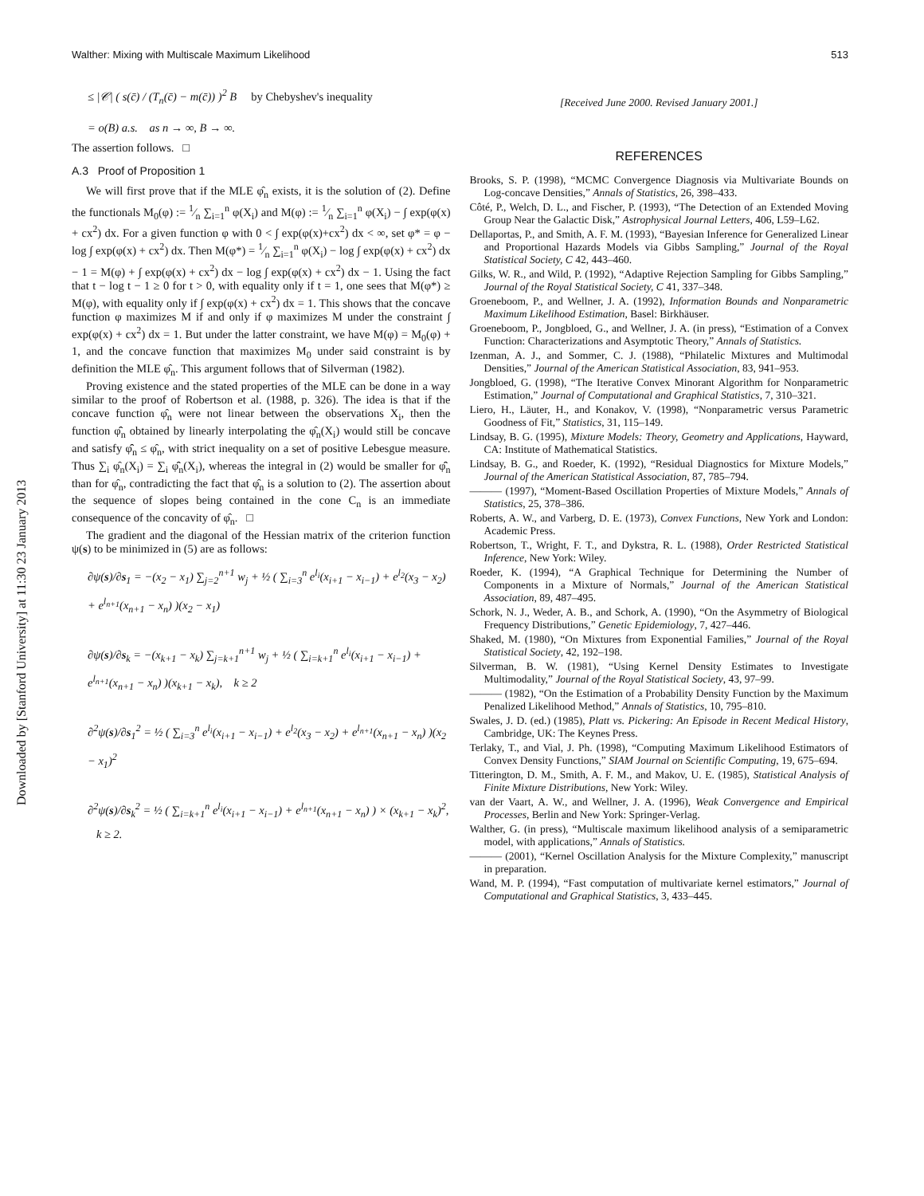Walther: Mixing with Multiscale Maximum Likelihood 513
Downloaded by [Stanford University] at 11:30 23 January 2013
≤ |𝒞| ( s(c̄) / (T<sub>n</sub>(c̄) − m(c̄)) )<sup>2</sup> B by Chebyshev's inequality
= o(B) a.s. as n → ∞, B → ∞.
The assertion follows. □
A.3 Proof of Proposition 1
We will first prove that if the MLE φ̂<sub>n</sub> exists, it is the solution of (2). Define the functionals M<sub>0</sub>(φ) := 1⁄n ∑<sub>i=1</sub><sup>n</sup> φ(X<sub>i</sub>) and M(φ) := 1⁄n ∑<sub>i=1</sub><sup>n</sup> φ(X<sub>i</sub>) − ∫ exp(φ(x) + cx<sup>2</sup>) dx. For a given function φ with 0 < ∫ exp(φ(x)+cx<sup>2</sup>) dx < ∞, set φ* = φ − log ∫ exp(φ(x) + cx<sup>2</sup>) dx. Then M(φ*) = 1⁄n ∑<sub>i=1</sub><sup>n</sup> φ(X<sub>i</sub>) − log ∫ exp(φ(x) + cx<sup>2</sup>) dx − 1 = M(φ) + ∫ exp(φ(x) + cx<sup>2</sup>) dx − log ∫ exp(φ(x) + cx<sup>2</sup>) dx − 1. Using the fact that t − log t − 1 ≥ 0 for t > 0, with equality only if t = 1, one sees that M(φ*) ≥ M(φ), with equality only if ∫ exp(φ(x) + cx<sup>2</sup>) dx = 1. This shows that the concave function φ maximizes M if and only if φ maximizes M under the constraint ∫ exp(φ(x) + cx<sup>2</sup>) dx = 1. But under the latter constraint, we have M(φ) = M<sub>0</sub>(φ) + 1, and the concave function that maximizes M<sub>0</sub> under said constraint is by definition the MLE φ̂<sub>n</sub>. This argument follows that of Silverman (1982).
Proving existence and the stated properties of the MLE can be done in a way similar to the proof of Robertson et al. (1988, p. 326). The idea is that if the concave function φ̂<sub>n</sub> were not linear between the observations X<sub>i</sub>, then the function φ̂̂<sub>n</sub> obtained by linearly interpolating the φ̂<sub>n</sub>(X<sub>i</sub>) would still be concave and satisfy φ̂̂<sub>n</sub> ≤ φ̂<sub>n</sub>, with strict inequality on a set of positive Lebesgue measure. Thus ∑<sub>i</sub> φ̂<sub>n</sub>(X<sub>i</sub>) = ∑<sub>i</sub> φ̂̂<sub>n</sub>(X<sub>i</sub>), whereas the integral in (2) would be smaller for φ̂̂<sub>n</sub> than for φ̂<sub>n</sub>, contradicting the fact that φ̂<sub>n</sub> is a solution to (2). The assertion about the sequence of slopes being contained in the cone C<sub>n</sub> is an immediate consequence of the concavity of φ̂<sub>n</sub>. □
The gradient and the diagonal of the Hessian matrix of the criterion function ψ(s) to be minimized in (5) are as follows:
∂ψ(s)/∂s<sub>1</sub> = −(x<sub>2</sub> − x<sub>1</sub>) ∑<sub>j=2</sub><sup>n+1</sup> w<sub>j</sub> + ½ ( ∑<sub>i=3</sub><sup>n</sup> e<sup>l<sub>i</sub></sup>(x<sub>i+1</sub> − x<sub>i−1</sub>) + e<sup>l<sub>2</sub></sup>(x<sub>3</sub> − x<sub>2</sub>) + e<sup>l<sub>n+1</sub></sup>(x<sub>n+1</sub> − x<sub>n</sub>) )(x<sub>2</sub> − x<sub>1</sub>)
∂ψ(s)/∂s<sub>k</sub> = −(x<sub>k+1</sub> − x<sub>k</sub>) ∑<sub>j=k+1</sub><sup>n+1</sup> w<sub>j</sub> + ½ ( ∑<sub>i=k+1</sub><sup>n</sup> e<sup>l<sub>i</sub></sup>(x<sub>i+1</sub> − x<sub>i−1</sub>) + e<sup>l<sub>n+1</sub></sup>(x<sub>n+1</sub> − x<sub>n</sub>) )(x<sub>k+1</sub> − x<sub>k</sub>), k ≥ 2
∂<sup>2</sup>ψ(s)/∂s<sub>1</sub><sup>2</sup> = ½ ( ∑<sub>i=3</sub><sup>n</sup> e<sup>l<sub>i</sub></sup>(x<sub>i+1</sub> − x<sub>i−1</sub>) + e<sup>l<sub>2</sub></sup>(x<sub>3</sub> − x<sub>2</sub>) + e<sup>l<sub>n+1</sub></sup>(x<sub>n+1</sub> − x<sub>n</sub>) )(x<sub>2</sub> − x<sub>1</sub>)<sup>2</sup>
∂<sup>2</sup>ψ(s)/∂s<sub>k</sub><sup>2</sup> = ½ ( ∑<sub>i=k+1</sub><sup>n</sup> e<sup>l<sub>i</sub></sup>(x<sub>i+1</sub> − x<sub>i−1</sub>) + e<sup>l<sub>n+1</sub></sup>(x<sub>n+1</sub> − x<sub>n</sub>) ) × (x<sub>k+1</sub> − x<sub>k</sub>)<sup>2</sup>, k ≥ 2.
[Received June 2000. Revised January 2001.]
REFERENCES
Brooks, S. P. (1998), “MCMC Convergence Diagnosis via Multivariate Bounds on Log-concave Densities,” Annals of Statistics, 26, 398–433.
Côté, P., Welch, D. L., and Fischer, P. (1993), “The Detection of an Extended Moving Group Near the Galactic Disk,” Astrophysical Journal Letters, 406, L59–L62.
Dellaportas, P., and Smith, A. F. M. (1993), “Bayesian Inference for Generalized Linear and Proportional Hazards Models via Gibbs Sampling,” Journal of the Royal Statistical Society, C 42, 443–460.
Gilks, W. R., and Wild, P. (1992), “Adaptive Rejection Sampling for Gibbs Sampling,” Journal of the Royal Statistical Society, C 41, 337–348.
Groeneboom, P., and Wellner, J. A. (1992), Information Bounds and Nonparametric Maximum Likelihood Estimation, Basel: Birkhäuser.
Groeneboom, P., Jongbloed, G., and Wellner, J. A. (in press), “Estimation of a Convex Function: Characterizations and Asymptotic Theory,” Annals of Statistics.
Izenman, A. J., and Sommer, C. J. (1988), “Philatelic Mixtures and Multimodal Densities,” Journal of the American Statistical Association, 83, 941–953.
Jongbloed, G. (1998), “The Iterative Convex Minorant Algorithm for Nonparametric Estimation,” Journal of Computational and Graphical Statistics, 7, 310–321.
Liero, H., Läuter, H., and Konakov, V. (1998), “Nonparametric versus Parametric Goodness of Fit,” Statistics, 31, 115–149.
Lindsay, B. G. (1995), Mixture Models: Theory, Geometry and Applications, Hayward, CA: Institute of Mathematical Statistics.
Lindsay, B. G., and Roeder, K. (1992), “Residual Diagnostics for Mixture Models,” Journal of the American Statistical Association, 87, 785–794.
——— (1997), “Moment-Based Oscillation Properties of Mixture Models,” Annals of Statistics, 25, 378–386.
Roberts, A. W., and Varberg, D. E. (1973), Convex Functions, New York and London: Academic Press.
Robertson, T., Wright, F. T., and Dykstra, R. L. (1988), Order Restricted Statistical Inference, New York: Wiley.
Roeder, K. (1994), “A Graphical Technique for Determining the Number of Components in a Mixture of Normals,” Journal of the American Statistical Association, 89, 487–495.
Schork, N. J., Weder, A. B., and Schork, A. (1990), “On the Asymmetry of Biological Frequency Distributions,” Genetic Epidemiology, 7, 427–446.
Shaked, M. (1980), “On Mixtures from Exponential Families,” Journal of the Royal Statistical Society, 42, 192–198.
Silverman, B. W. (1981), “Using Kernel Density Estimates to Investigate Multimodality,” Journal of the Royal Statistical Society, 43, 97–99.
——— (1982), “On the Estimation of a Probability Density Function by the Maximum Penalized Likelihood Method,” Annals of Statistics, 10, 795–810.
Swales, J. D. (ed.) (1985), Platt vs. Pickering: An Episode in Recent Medical History, Cambridge, UK: The Keynes Press.
Terlaky, T., and Vial, J. Ph. (1998), “Computing Maximum Likelihood Estimators of Convex Density Functions,” SIAM Journal on Scientific Computing, 19, 675–694.
Titterington, D. M., Smith, A. F. M., and Makov, U. E. (1985), Statistical Analysis of Finite Mixture Distributions, New York: Wiley.
van der Vaart, A. W., and Wellner, J. A. (1996), Weak Convergence and Empirical Processes, Berlin and New York: Springer-Verlag.
Walther, G. (in press), “Multiscale maximum likelihood analysis of a semiparametric model, with applications,” Annals of Statistics.
——— (2001), “Kernel Oscillation Analysis for the Mixture Complexity,” manuscript in preparation.
Wand, M. P. (1994), “Fast computation of multivariate kernel estimators,” Journal of Computational and Graphical Statistics, 3, 433–445.